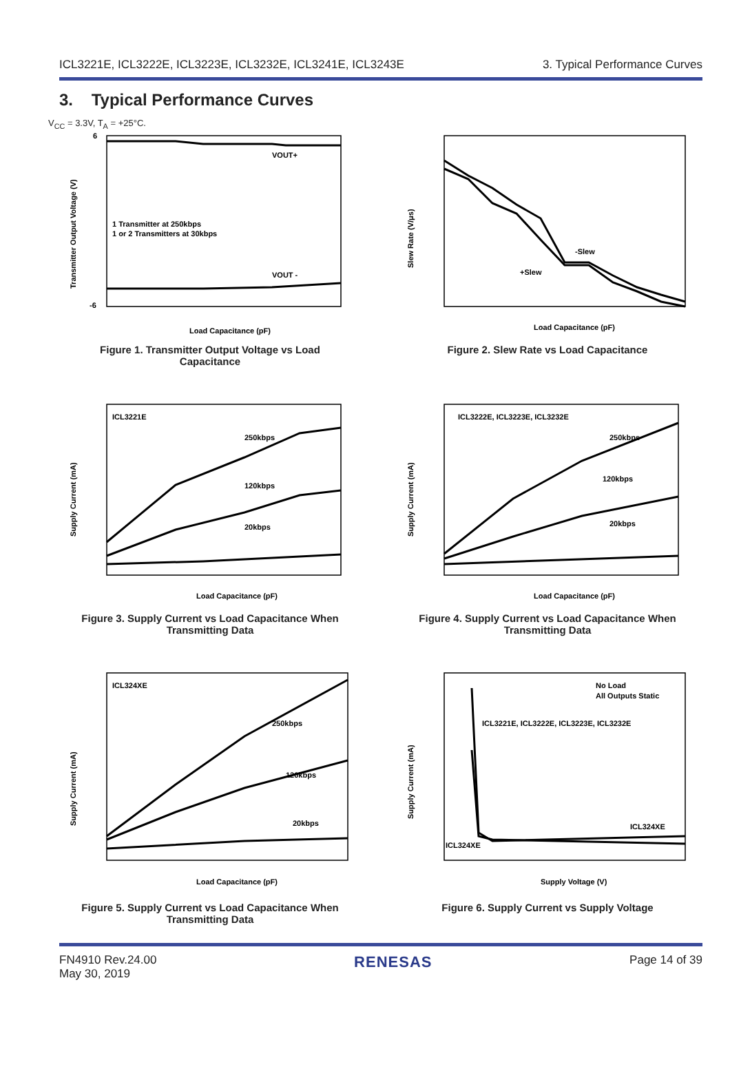ICL3221E, ICL3222E, ICL3223E, ICL3232E, ICL3241E, ICL3243E 3. Typical Performance Curves
3. Typical Performance Curves
V<sub>CC</sub> = 3.3V, T<sub>A</sub> = +25°C.
VOUT+
VOUT -
1 Transmitter at 250kbps
1 or 2 Transmitters at 30kbps
6
-6
Load Capacitance (pF)
Transmitter Output Voltage (V)
Figure 1. Transmitter Output Voltage vs Load
Capacitance
-Slew
+Slew
Load Capacitance (pF)
Slew Rate (V/μs)
Figure 2. Slew Rate vs Load Capacitance
ICL3221E
250kbps
120kbps
20kbps
Load Capacitance (pF)
Supply Current (mA)
Figure 3. Supply Current vs Load Capacitance When
Transmitting Data
ICL3222E, ICL3223E, ICL3232E
250kbps
120kbps
20kbps
Load Capacitance (pF)
Supply Current (mA)
Figure 4. Supply Current vs Load Capacitance When
Transmitting Data
ICL324XE
250kbps
120kbps
20kbps
Load Capacitance (pF)
Supply Current (mA)
Figure 5. Supply Current vs Load Capacitance When
Transmitting Data
No Load
All Outputs Static
ICL3221E, ICL3222E, ICL3223E, ICL3232E
ICL324XE
ICL324XE
Supply Voltage (V)
Supply Current (mA)
Figure 6. Supply Current vs Supply Voltage
FN4910 Rev.24.00
May 30, 2019 RENESAS Page 14 of 39